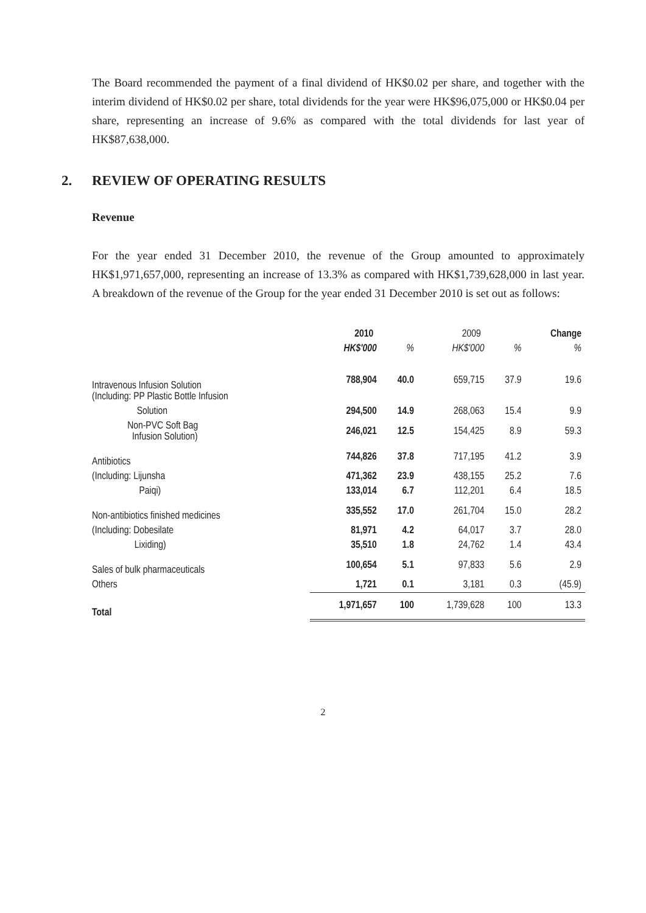The Board recommended the payment of a final dividend of HK$0.02 per share, and together with the interim dividend of HK$0.02 per share, total dividends for the year were HK$96,075,000 or HK$0.04 per share, representing an increase of 9.6% as compared with the total dividends for last year of HK$87,638,000.
2. REVIEW OF OPERATING RESULTS
Revenue
For the year ended 31 December 2010, the revenue of the Group amounted to approximately HK$1,971,657,000, representing an increase of 13.3% as compared with HK$1,739,628,000 in last year. A breakdown of the revenue of the Group for the year ended 31 December 2010 is set out as follows:
| | 2010 | | 2009 | | Change |
| --- | --- | --- | --- | --- | --- |
| | HK$'000 | % | HK$'000 | % | % |
| Intravenous Infusion Solution (Including: PP Plastic Bottle Infusion | 788,904 | 40.0 | 659,715 | 37.9 | 19.6 |
| Solution | 294,500 | 14.9 | 268,063 | 15.4 | 9.9 |
| Non-PVC Soft Bag Infusion Solution) | 246,021 | 12.5 | 154,425 | 8.9 | 59.3 |
| Antibiotics | 744,826 | 37.8 | 717,195 | 41.2 | 3.9 |
| (Including: Lijunsha | 471,362 | 23.9 | 438,155 | 25.2 | 7.6 |
| Paiqi) | 133,014 | 6.7 | 112,201 | 6.4 | 18.5 |
| Non-antibiotics finished medicines | 335,552 | 17.0 | 261,704 | 15.0 | 28.2 |
| (Including: Dobesilate | 81,971 | 4.2 | 64,017 | 3.7 | 28.0 |
| Lixiding) | 35,510 | 1.8 | 24,762 | 1.4 | 43.4 |
| Sales of bulk pharmaceuticals | 100,654 | 5.1 | 97,833 | 5.6 | 2.9 |
| Others | 1,721 | 0.1 | 3,181 | 0.3 | (45.9) |
| Total | 1,971,657 | 100 | 1,739,628 | 100 | 13.3 |
2